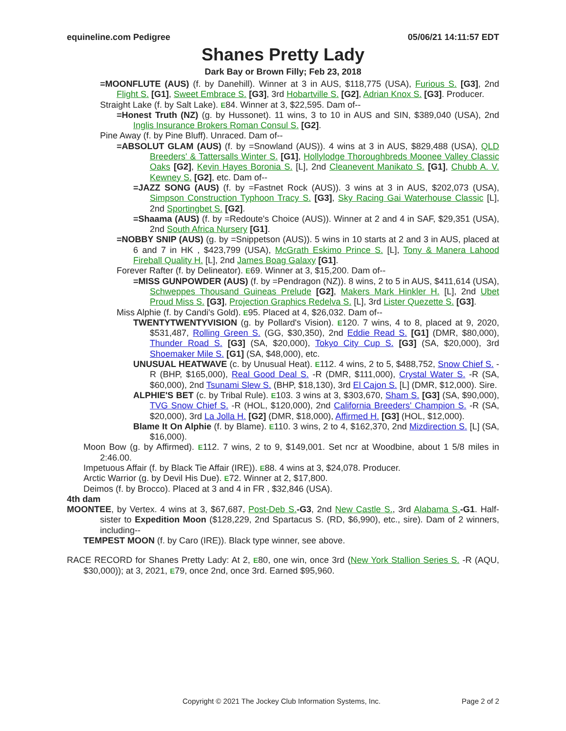equineline.com Pedigree 05/06/21 14:11:57 EDT
Shanes Pretty Lady
Dark Bay or Brown Filly; Feb 23, 2018
=MOONFLUTE (AUS) (f. by Danehill). Winner at 3 in AUS, $118,775 (USA), Furious S. [G3], 2nd Flight S. [G1], Sweet Embrace S. [G3], 3rd Hobartville S. [G2], Adrian Knox S. [G3]. Producer.
Straight Lake (f. by Salt Lake). E84. Winner at 3, $22,595. Dam of--
=Honest Truth (NZ) (g. by Hussonet). 11 wins, 3 to 10 in AUS and SIN, $389,040 (USA), 2nd Inglis Insurance Brokers Roman Consul S. [G2].
Pine Away (f. by Pine Bluff). Unraced. Dam of--
=ABSOLUT GLAM (AUS) (f. by =Snowland (AUS)). 4 wins at 3 in AUS, $829,488 (USA), QLD Breeders' & Tattersalls Winter S. [G1], Hollylodge Thoroughbreds Moonee Valley Classic Oaks [G2], Kevin Hayes Boronia S. [L], 2nd Cleanevent Manikato S. [G1], Chubb A. V. Kewney S. [G2], etc. Dam of--
=JAZZ SONG (AUS) (f. by =Fastnet Rock (AUS)). 3 wins at 3 in AUS, $202,073 (USA), Simpson Construction Typhoon Tracy S. [G3], Sky Racing Gai Waterhouse Classic [L], 2nd Sportingbet S. [G2].
=Shaama (AUS) (f. by =Redoute's Choice (AUS)). Winner at 2 and 4 in SAF, $29,351 (USA), 2nd South Africa Nursery [G1].
=NOBBY SNIP (AUS) (g. by =Snippetson (AUS)). 5 wins in 10 starts at 2 and 3 in AUS, placed at 6 and 7 in HK , $423,799 (USA), McGrath Eskimo Prince S. [L], Tony & Manera Lahood Fireball Quality H. [L], 2nd James Boag Galaxy [G1].
Forever Rafter (f. by Delineator). E69. Winner at 3, $15,200. Dam of--
=MISS GUNPOWDER (AUS) (f. by =Pendragon (NZ)). 8 wins, 2 to 5 in AUS, $411,614 (USA), Schweppes Thousand Guineas Prelude [G2], Makers Mark Hinkler H. [L], 2nd Ubet Proud Miss S. [G3], Projection Graphics Redelva S. [L], 3rd Lister Quezette S. [G3].
Miss Alphie (f. by Candi's Gold). E95. Placed at 4, $26,032. Dam of--
TWENTYTWENTYVISION (g. by Pollard's Vision). E120. 7 wins, 4 to 8, placed at 9, 2020, $531,487, Rolling Green S. (GG, $30,350), 2nd Eddie Read S. [G1] (DMR, $80,000), Thunder Road S. [G3] (SA, $20,000), Tokyo City Cup S. [G3] (SA, $20,000), 3rd Shoemaker Mile S. [G1] (SA, $48,000), etc.
UNUSUAL HEATWAVE (c. by Unusual Heat). E112. 4 wins, 2 to 5, $488,752, Snow Chief S. -R (BHP, $165,000), Real Good Deal S. -R (DMR, $111,000), Crystal Water S. -R (SA, $60,000), 2nd Tsunami Slew S. (BHP, $18,130), 3rd El Cajon S. [L] (DMR, $12,000). Sire.
ALPHIE'S BET (c. by Tribal Rule). E103. 3 wins at 3, $303,670, Sham S. [G3] (SA, $90,000), TVG Snow Chief S. -R (HOL, $120,000), 2nd California Breeders' Champion S. -R (SA, $20,000), 3rd La Jolla H. [G2] (DMR, $18,000), Affirmed H. [G3] (HOL, $12,000).
Blame It On Alphie (f. by Blame). E110. 3 wins, 2 to 4, $162,370, 2nd Mizdirection S. [L] (SA, $16,000).
Moon Bow (g. by Affirmed). E112. 7 wins, 2 to 9, $149,001. Set ncr at Woodbine, about 1 5/8 miles in 2:46.00.
Impetuous Affair (f. by Black Tie Affair (IRE)). E88. 4 wins at 3, $24,078. Producer.
Arctic Warrior (g. by Devil His Due). E72. Winner at 2, $17,800.
Deimos (f. by Brocco). Placed at 3 and 4 in FR , $32,846 (USA).
4th dam
MOONTEE, by Vertex. 4 wins at 3, $67,687, Post-Deb S.-G3, 2nd New Castle S., 3rd Alabama S.-G1. Half-sister to Expedition Moon ($128,229, 2nd Spartacus S. (RD, $6,990), etc., sire). Dam of 2 winners, including--
TEMPEST MOON (f. by Caro (IRE)). Black type winner, see above.
RACE RECORD for Shanes Pretty Lady: At 2, E80, one win, once 3rd (New York Stallion Series S. -R (AQU, $30,000)); at 3, 2021, E79, once 2nd, once 3rd. Earned $95,960.
Copyright © 2021 The Jockey Club Information Systems, Inc. Page 2 of 2